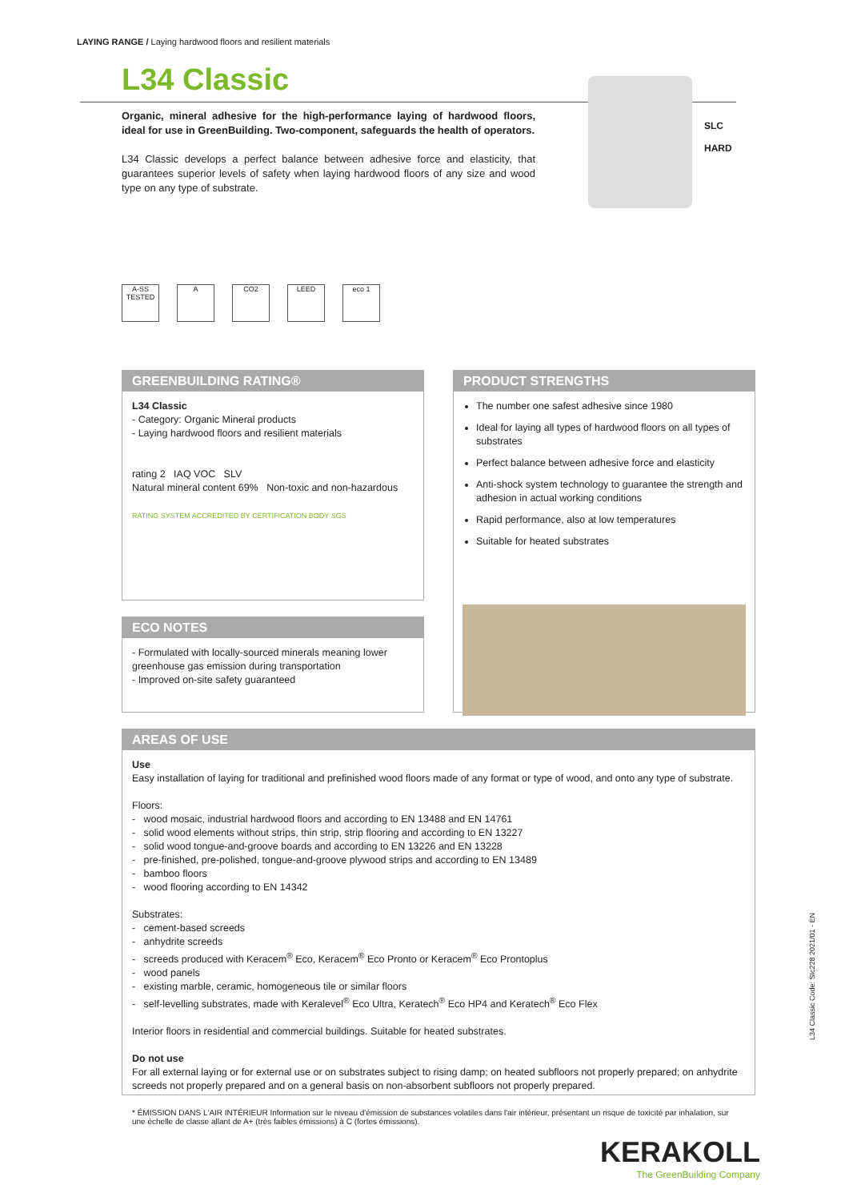LAYING RANGE / Laying hardwood floors and resilient materials
L34 Classic
Organic, mineral adhesive for the high-performance laying of hardwood floors, ideal for use in GreenBuilding. Two-component, safeguards the health of operators.
L34 Classic develops a perfect balance between adhesive force and elasticity, that guarantees superior levels of safety when laying hardwood floors of any size and wood type on any type of substrate.
SLC
HARD
A-SS TESTED
A CO2 LEED eco 1
GREENBUILDING RATING®
L34 Classic
- Category: Organic Mineral products
- Laying hardwood floors and resilient materials
rating 2 IAQ VOC SLV
Natural mineral content 69% Non-toxic and non-hazardous
RATING SYSTEM ACCREDITED BY CERTIFICATION BODY SGS
ECO NOTES
- Formulated with locally-sourced minerals meaning lower greenhouse gas emission during transportation
- Improved on-site safety guaranteed
PRODUCT STRENGTHS
The number one safest adhesive since 1980
Ideal for laying all types of hardwood floors on all types of substrates
Perfect balance between adhesive force and elasticity
Anti-shock system technology to guarantee the strength and adhesion in actual working conditions
Rapid performance, also at low temperatures
Suitable for heated substrates
AREAS OF USE
Use
Easy installation of laying for traditional and prefinished wood floors made of any format or type of wood, and onto any type of substrate.
Floors:
- wood mosaic, industrial hardwood floors and according to EN 13488 and EN 14761
- solid wood elements without strips, thin strip, strip flooring and according to EN 13227
- solid wood tongue-and-groove boards and according to EN 13226 and EN 13228
- pre-finished, pre-polished, tongue-and-groove plywood strips and according to EN 13489
- bamboo floors
- wood flooring according to EN 14342
Substrates:
- cement-based screeds
- anhydrite screeds
- screeds produced with Keracem<sup>®</sup> Eco, Keracem<sup>®</sup> Eco Pronto or Keracem<sup>®</sup> Eco Prontoplus
- wood panels
- existing marble, ceramic, homogeneous tile or similar floors
- self-levelling substrates, made with Keralevel<sup>®</sup> Eco Ultra, Keratech<sup>®</sup> Eco HP4 and Keratech<sup>®</sup> Eco Flex
Interior floors in residential and commercial buildings. Suitable for heated substrates.
Do not use
For all external laying or for external use or on substrates subject to rising damp; on heated subfloors not properly prepared; on anhydrite screeds not properly prepared and on a general basis on non-absorbent subfloors not properly prepared.
* ÉMISSION DANS L'AIR INTÉRIEUR Information sur le niveau d'émission de substances volatiles dans l'air intérieur, présentant un risque de toxicité par inhalation, sur une échelle de classe allant de A+ (très faibles émissions) à C (fortes émissions).
KERAKOLL
The GreenBuilding Company
L34 Classic Code: SIc228 2021/01 - EN